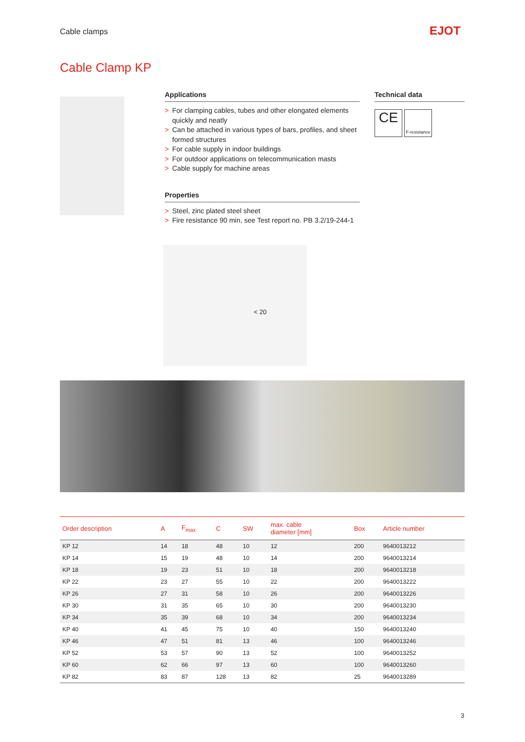Cable clamps EJOT
Cable Clamp KP
Applications
> For clamping cables, tubes and other elongated elements quickly and neatly
> Can be attached in various types of bars, profiles, and sheet formed structures
> For cable supply in indoor buildings
> For outdoor applications on telecommunication masts
> Cable supply for machine areas
Properties
> Steel, zinc plated steel sheet
> Fire resistance 90 min, see Test report no. PB 3.2/19-244-1
Technical data
CE
F-resistance
< 20
| Order description | A | F<sub>max</sub> | C | SW | max. cable diameter [mm] | Box | Article number |
| --- | --- | --- | --- | --- | --- | --- | --- |
| KP 12 | 14 | 18 | 48 | 10 | 12 | 200 | 9640013212 |
| KP 14 | 15 | 19 | 48 | 10 | 14 | 200 | 9640013214 |
| KP 18 | 19 | 23 | 51 | 10 | 18 | 200 | 9640013218 |
| KP 22 | 23 | 27 | 55 | 10 | 22 | 200 | 9640013222 |
| KP 26 | 27 | 31 | 58 | 10 | 26 | 200 | 9640013226 |
| KP 30 | 31 | 35 | 65 | 10 | 30 | 200 | 9640013230 |
| KP 34 | 35 | 39 | 68 | 10 | 34 | 200 | 9640013234 |
| KP 40 | 41 | 45 | 75 | 10 | 40 | 150 | 9640013240 |
| KP 46 | 47 | 51 | 81 | 13 | 46 | 100 | 9640013246 |
| KP 52 | 53 | 57 | 90 | 13 | 52 | 100 | 9640013252 |
| KP 60 | 62 | 66 | 97 | 13 | 60 | 100 | 9640013260 |
| KP 82 | 83 | 87 | 128 | 13 | 82 | 25 | 9640013289 |
3